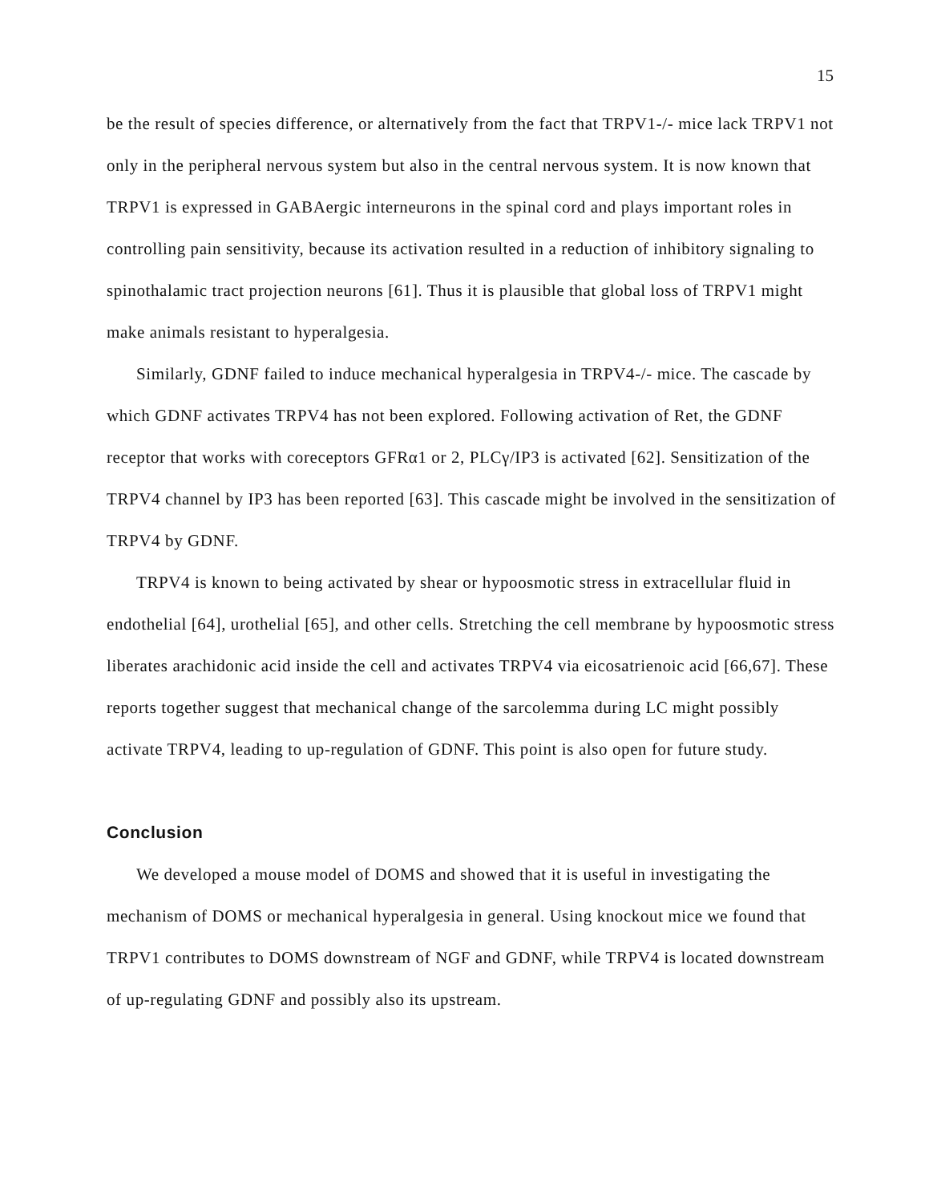15
be the result of species difference, or alternatively from the fact that TRPV1-/- mice lack TRPV1 not only in the peripheral nervous system but also in the central nervous system. It is now known that TRPV1 is expressed in GABAergic interneurons in the spinal cord and plays important roles in controlling pain sensitivity, because its activation resulted in a reduction of inhibitory signaling to spinothalamic tract projection neurons [61]. Thus it is plausible that global loss of TRPV1 might make animals resistant to hyperalgesia.
Similarly, GDNF failed to induce mechanical hyperalgesia in TRPV4-/- mice. The cascade by which GDNF activates TRPV4 has not been explored. Following activation of Ret, the GDNF receptor that works with coreceptors GFRα1 or 2, PLCγ/IP3 is activated [62]. Sensitization of the TRPV4 channel by IP3 has been reported [63]. This cascade might be involved in the sensitization of TRPV4 by GDNF.
TRPV4 is known to being activated by shear or hypoosmotic stress in extracellular fluid in endothelial [64], urothelial [65], and other cells. Stretching the cell membrane by hypoosmotic stress liberates arachidonic acid inside the cell and activates TRPV4 via eicosatrienoic acid [66,67]. These reports together suggest that mechanical change of the sarcolemma during LC might possibly activate TRPV4, leading to up-regulation of GDNF. This point is also open for future study.
Conclusion
We developed a mouse model of DOMS and showed that it is useful in investigating the mechanism of DOMS or mechanical hyperalgesia in general. Using knockout mice we found that TRPV1 contributes to DOMS downstream of NGF and GDNF, while TRPV4 is located downstream of up-regulating GDNF and possibly also its upstream.